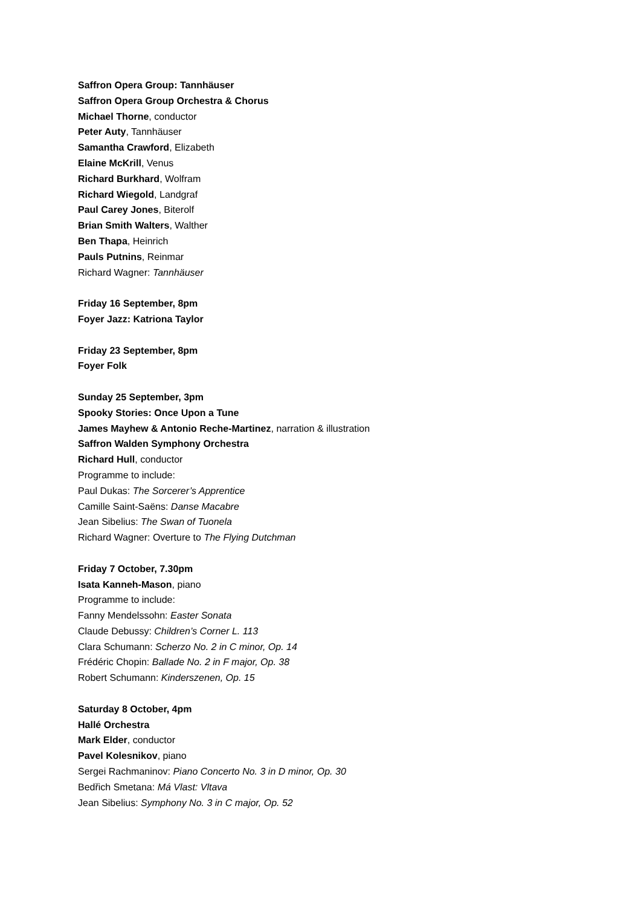Saffron Opera Group: Tannhäuser
Saffron Opera Group Orchestra & Chorus
Michael Thorne, conductor
Peter Auty, Tannhäuser
Samantha Crawford, Elizabeth
Elaine McKrill, Venus
Richard Burkhard, Wolfram
Richard Wiegold, Landgraf
Paul Carey Jones, Biterolf
Brian Smith Walters, Walther
Ben Thapa, Heinrich
Pauls Putnins, Reinmar
Richard Wagner: Tannhäuser
Friday 16 September, 8pm
Foyer Jazz: Katriona Taylor
Friday 23 September, 8pm
Foyer Folk
Sunday 25 September, 3pm
Spooky Stories: Once Upon a Tune
James Mayhew & Antonio Reche-Martinez, narration & illustration
Saffron Walden Symphony Orchestra
Richard Hull, conductor
Programme to include:
Paul Dukas: The Sorcerer’s Apprentice
Camille Saint-Saëns: Danse Macabre
Jean Sibelius: The Swan of Tuonela
Richard Wagner: Overture to The Flying Dutchman
Friday 7 October, 7.30pm
Isata Kanneh-Mason, piano
Programme to include:
Fanny Mendelssohn: Easter Sonata
Claude Debussy: Children’s Corner L. 113
Clara Schumann: Scherzo No. 2 in C minor, Op. 14
Frédéric Chopin: Ballade No. 2 in F major, Op. 38
Robert Schumann: Kinderszenen, Op. 15
Saturday 8 October, 4pm
Hallé Orchestra
Mark Elder, conductor
Pavel Kolesnikov, piano
Sergei Rachmaninov: Piano Concerto No. 3 in D minor, Op. 30
Bedřich Smetana: Má Vlast: Vltava
Jean Sibelius: Symphony No. 3 in C major, Op. 52